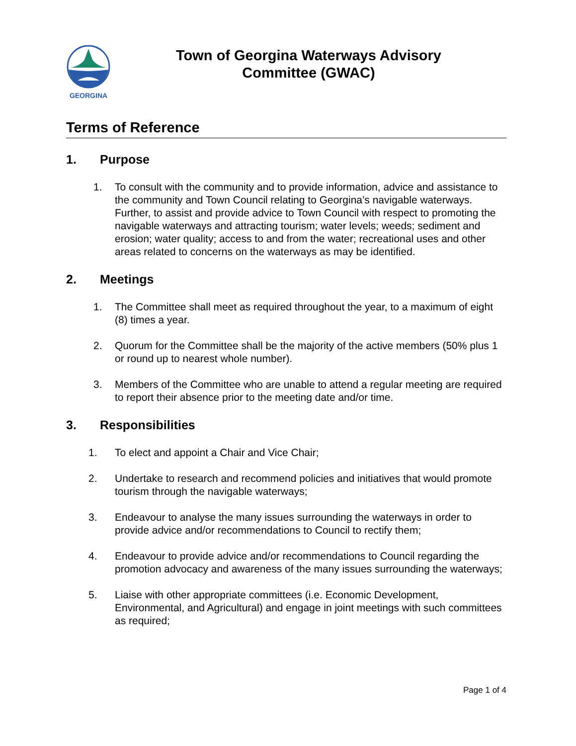GEORGINA
Town of Georgina Waterways Advisory
Committee (GWAC)
Terms of Reference
1. Purpose
1. To consult with the community and to provide information, advice and assistance to the community and Town Council relating to Georgina’s navigable waterways. Further, to assist and provide advice to Town Council with respect to promoting the navigable waterways and attracting tourism; water levels; weeds; sediment and erosion; water quality; access to and from the water; recreational uses and other areas related to concerns on the waterways as may be identified.
2. Meetings
1. The Committee shall meet as required throughout the year, to a maximum of eight (8) times a year.
2. Quorum for the Committee shall be the majority of the active members (50% plus 1 or round up to nearest whole number).
3. Members of the Committee who are unable to attend a regular meeting are required to report their absence prior to the meeting date and/or time.
3. Responsibilities
1. To elect and appoint a Chair and Vice Chair;
2. Undertake to research and recommend policies and initiatives that would promote tourism through the navigable waterways;
3. Endeavour to analyse the many issues surrounding the waterways in order to provide advice and/or recommendations to Council to rectify them;
4. Endeavour to provide advice and/or recommendations to Council regarding the promotion advocacy and awareness of the many issues surrounding the waterways;
5. Liaise with other appropriate committees (i.e. Economic Development, Environmental, and Agricultural) and engage in joint meetings with such committees as required;
Page 1 of 4